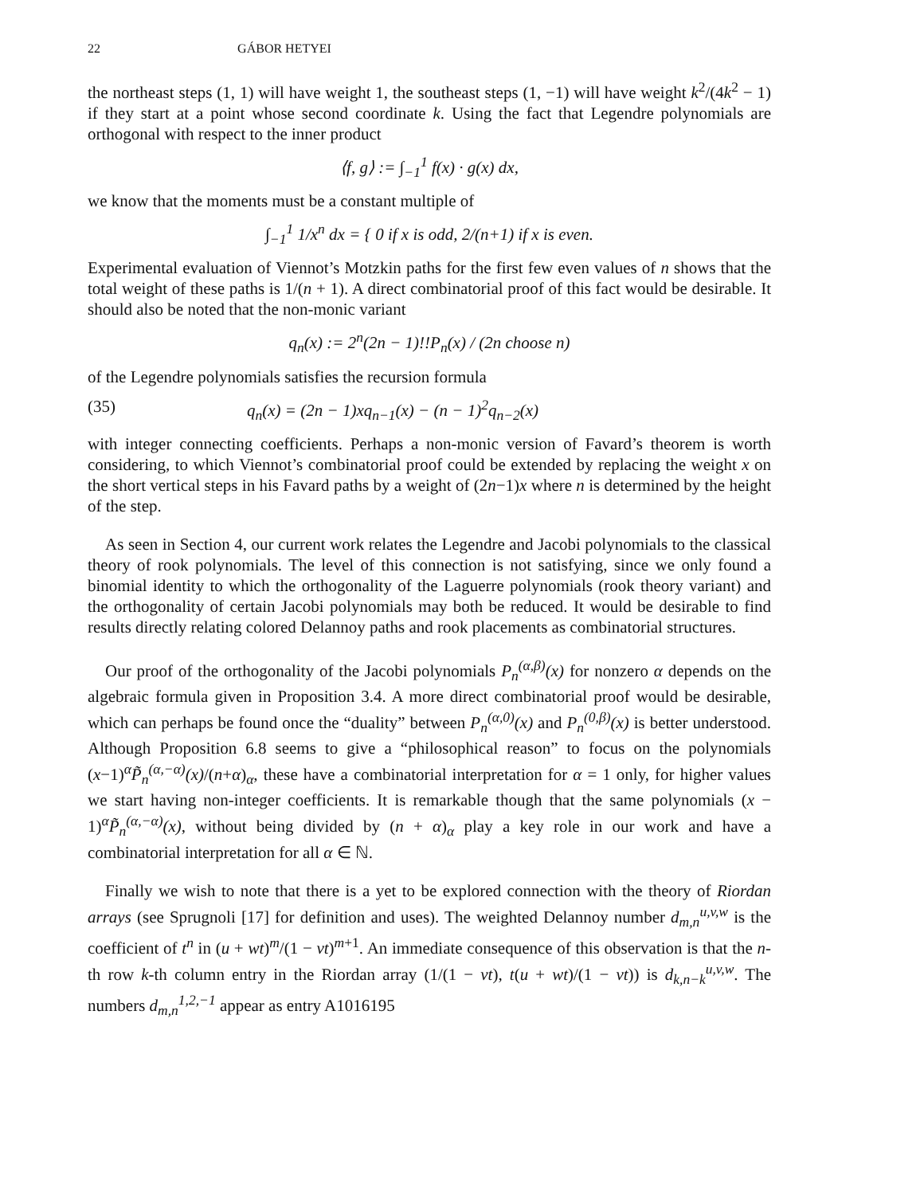22 GÁBOR HETYEI
the northeast steps (1, 1) will have weight 1, the southeast steps (1, −1) will have weight k<sup>2</sup>/(4k<sup>2</sup> − 1) if they start at a point whose second coordinate k. Using the fact that Legendre polynomials are orthogonal with respect to the inner product
⟨f, g⟩ := ∫<sub>−1</sub><sup>1</sup> f(x) · g(x) dx,
we know that the moments must be a constant multiple of
∫<sub>−1</sub><sup>1</sup> 1/x<sup>n</sup> dx = { 0 if x is odd, 2/(n+1) if x is even.
Experimental evaluation of Viennot’s Motzkin paths for the first few even values of n shows that the total weight of these paths is 1/(n + 1). A direct combinatorial proof of this fact would be desirable. It should also be noted that the non-monic variant
q<sub>n</sub>(x) := 2<sup>n</sup>(2n − 1)!!P<sub>n</sub>(x) / (2n choose n)
of the Legendre polynomials satisfies the recursion formula
(35) q<sub>n</sub>(x) = (2n − 1)xq<sub>n−1</sub>(x) − (n − 1)<sup>2</sup>q<sub>n−2</sub>(x)
with integer connecting coefficients. Perhaps a non-monic version of Favard’s theorem is worth considering, to which Viennot’s combinatorial proof could be extended by replacing the weight x on the short vertical steps in his Favard paths by a weight of (2n−1)x where n is determined by the height of the step.
As seen in Section 4, our current work relates the Legendre and Jacobi polynomials to the classical theory of rook polynomials. The level of this connection is not satisfying, since we only found a binomial identity to which the orthogonality of the Laguerre polynomials (rook theory variant) and the orthogonality of certain Jacobi polynomials may both be reduced. It would be desirable to find results directly relating colored Delannoy paths and rook placements as combinatorial structures.
Our proof of the orthogonality of the Jacobi polynomials P<sub>n</sub><sup>(α,β)</sup>(x) for nonzero α depends on the algebraic formula given in Proposition 3.4. A more direct combinatorial proof would be desirable, which can perhaps be found once the “duality” between P<sub>n</sub><sup>(α,0)</sup>(x) and P<sub>n</sub><sup>(0,β)</sup>(x) is better understood. Although Proposition 6.8 seems to give a “philosophical reason” to focus on the polynomials (x−1)<sup>α</sup>P̃<sub>n</sub><sup>(α,−α)</sup>(x)/(n+α)<sub>α</sub>, these have a combinatorial interpretation for α = 1 only, for higher values we start having non-integer coefficients. It is remarkable though that the same polynomials (x − 1)<sup>α</sup>P̃<sub>n</sub><sup>(α,−α)</sup>(x), without being divided by (n + α)<sub>α</sub> play a key role in our work and have a combinatorial interpretation for all α ∈ ℕ.
Finally we wish to note that there is a yet to be explored connection with the theory of Riordan arrays (see Sprugnoli [17] for definition and uses). The weighted Delannoy number d<sub>m,n</sub><sup>u,v,w</sup> is the coefficient of t<sup>n</sup> in (u + wt)<sup>m</sup>/(1 − vt)<sup>m+1</sup>. An immediate consequence of this observation is that the n-th row k-th column entry in the Riordan array (1/(1 − vt), t(u + wt)/(1 − vt)) is d<sub>k,n−k</sub><sup>u,v,w</sup>. The numbers d<sub>m,n</sub><sup>1,2,−1</sup> appear as entry A1016195